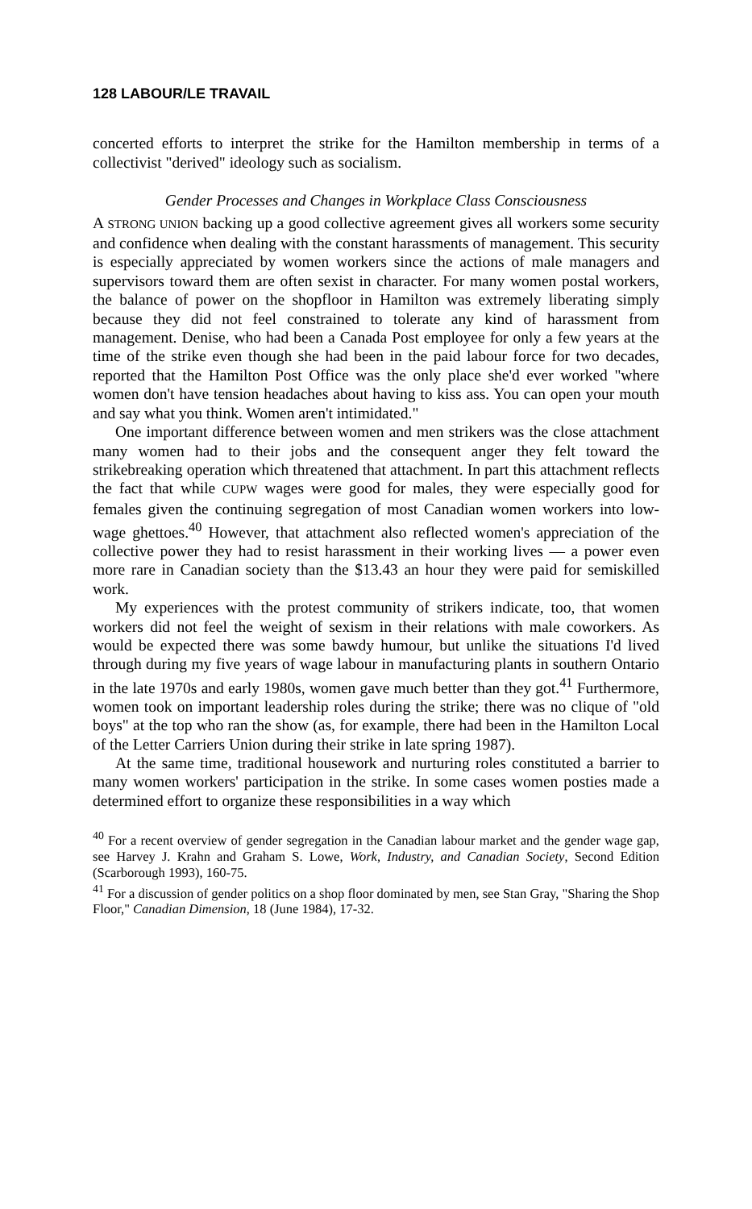128 LABOUR/LE TRAVAIL
concerted efforts to interpret the strike for the Hamilton membership in terms of a collectivist "derived" ideology such as socialism.
Gender Processes and Changes in Workplace Class Consciousness
A STRONG UNION backing up a good collective agreement gives all workers some security and confidence when dealing with the constant harassments of management. This security is especially appreciated by women workers since the actions of male managers and supervisors toward them are often sexist in character. For many women postal workers, the balance of power on the shopfloor in Hamilton was extremely liberating simply because they did not feel constrained to tolerate any kind of harassment from management. Denise, who had been a Canada Post employee for only a few years at the time of the strike even though she had been in the paid labour force for two decades, reported that the Hamilton Post Office was the only place she'd ever worked "where women don't have tension headaches about having to kiss ass. You can open your mouth and say what you think. Women aren't intimidated."
One important difference between women and men strikers was the close attachment many women had to their jobs and the consequent anger they felt toward the strikebreaking operation which threatened that attachment. In part this attachment reflects the fact that while CUPW wages were good for males, they were especially good for females given the continuing segregation of most Canadian women workers into low-wage ghettoes.<sup>40</sup> However, that attachment also reflected women's appreciation of the collective power they had to resist harassment in their working lives — a power even more rare in Canadian society than the $13.43 an hour they were paid for semiskilled work.
My experiences with the protest community of strikers indicate, too, that women workers did not feel the weight of sexism in their relations with male coworkers. As would be expected there was some bawdy humour, but unlike the situations I'd lived through during my five years of wage labour in manufacturing plants in southern Ontario in the late 1970s and early 1980s, women gave much better than they got.<sup>41</sup> Furthermore, women took on important leadership roles during the strike; there was no clique of "old boys" at the top who ran the show (as, for example, there had been in the Hamilton Local of the Letter Carriers Union during their strike in late spring 1987).
At the same time, traditional housework and nurturing roles constituted a barrier to many women workers' participation in the strike. In some cases women posties made a determined effort to organize these responsibilities in a way which
<sup>40</sup> For a recent overview of gender segregation in the Canadian labour market and the gender wage gap, see Harvey J. Krahn and Graham S. Lowe, Work, Industry, and Canadian Society, Second Edition (Scarborough 1993), 160-75.
<sup>41</sup> For a discussion of gender politics on a shop floor dominated by men, see Stan Gray, "Sharing the Shop Floor," Canadian Dimension, 18 (June 1984), 17-32.